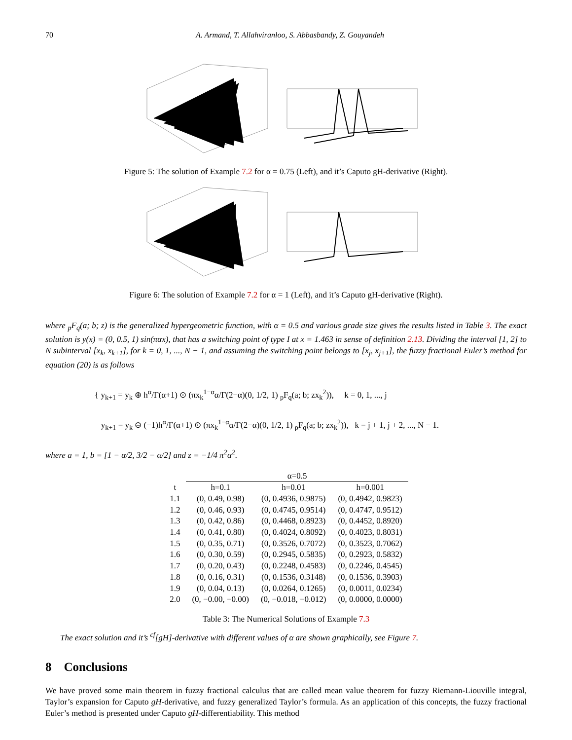70 A. Armand, T. Allahviranloo, S. Abbasbandy, Z. Gouyandeh
Figure 5: The solution of Example 7.2 for α = 0.75 (Left), and it’s Caputo gH-derivative (Right).
Figure 6: The solution of Example 7.2 for α = 1 (Left), and it’s Caputo gH-derivative (Right).
where <sub>p</sub>F<sub>q</sub>(a; b; z) is the generalized hypergeometric function, with α = 0.5 and various grade size gives the results listed in Table 3. The exact solution is y(x) = (0, 0.5, 1) sin(παx), that has a switching point of type I at x = 1.463 in sense of definition 2.13. Dividing the interval [1, 2] to N subinterval [x<sub>k</sub>, x<sub>k+1</sub>], for k = 0, 1, ..., N − 1, and assuming the switching point belongs to [x<sub>j</sub>, x<sub>j+1</sub>], the fuzzy fractional Euler’s method for equation (20) is as follows
{ y<sub>k+1</sub> = y<sub>k</sub> ⊕ h<sup>α</sup>/Γ(α+1) ⊙ (πx<sub>k</sub><sup>1−α</sup>α/Γ(2−α)(0, 1/2, 1) <sub>p</sub>F<sub>q</sub>(a; b; zx<sub>k</sub><sup>2</sup>)), k = 0, 1, ..., j
y<sub>k+1</sub> = y<sub>k</sub> ⊖ (−1)h<sup>α</sup>/Γ(α+1) ⊙ (πx<sub>k</sub><sup>1−α</sup>α/Γ(2−α)(0, 1/2, 1) <sub>p</sub>F<sub>q</sub>(a; b; zx<sub>k</sub><sup>2</sup>)), k = j + 1, j + 2, ..., N − 1.
where a = 1, b = [1 − α/2, 3/2 − α/2] and z = −1/4 π<sup>2</sup>α<sup>2</sup>.
| | α=0.5 | | |
| --- | --- | --- | --- |
| t | h=0.1 | h=0.01 | h=0.001 |
| 1.1 | (0, 0.49, 0.98) | (0, 0.4936, 0.9875) | (0, 0.4942, 0.9823) |
| 1.2 | (0, 0.46, 0.93) | (0, 0.4745, 0.9514) | (0, 0.4747, 0.9512) |
| 1.3 | (0, 0.42, 0.86) | (0, 0.4468, 0.8923) | (0, 0.4452, 0.8920) |
| 1.4 | (0, 0.41, 0.80) | (0, 0.4024, 0.8092) | (0, 0.4023, 0.8031) |
| 1.5 | (0, 0.35, 0.71) | (0, 0.3526, 0.7072) | (0, 0.3523, 0.7062) |
| 1.6 | (0, 0.30, 0.59) | (0, 0.2945, 0.5835) | (0, 0.2923, 0.5832) |
| 1.7 | (0, 0.20, 0.43) | (0, 0.2248, 0.4583) | (0, 0.2246, 0.4545) |
| 1.8 | (0, 0.16, 0.31) | (0, 0.1536, 0.3148) | (0, 0.1536, 0.3903) |
| 1.9 | (0, 0.04, 0.13) | (0, 0.0264, 0.1265) | (0, 0.0011, 0.0234) |
| 2.0 | (0, −0.00, −0.00) | (0, −0.018, −0.012) | (0, 0.0000, 0.0000) |
Table 3: The Numerical Solutions of Example 7.3
The exact solution and it’s <sup>cf</sup>[gH]-derivative with different values of α are shown graphically, see Figure 7.
8 Conclusions
We have proved some main theorem in fuzzy fractional calculus that are called mean value theorem for fuzzy Riemann-Liouville integral, Taylor’s expansion for Caputo gH-derivative, and fuzzy generalized Taylor’s formula. As an application of this concepts, the fuzzy fractional Euler’s method is presented under Caputo gH-differentiability. This method